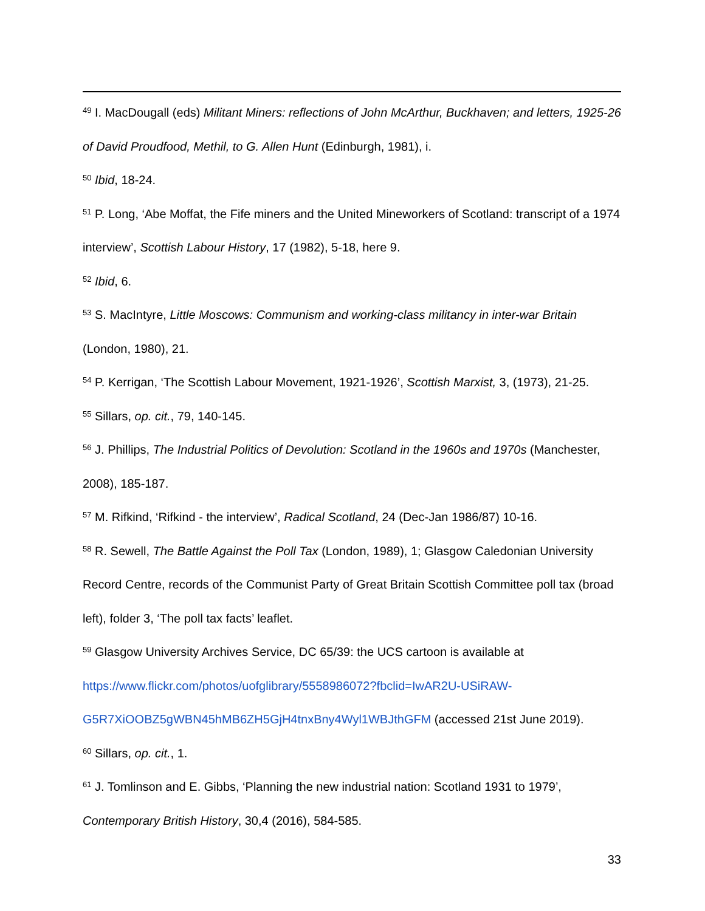<sup>49</sup> I. MacDougall (eds) Militant Miners: reflections of John McArthur, Buckhaven; and letters, 1925-26 of David Proudfood, Methil, to G. Allen Hunt (Edinburgh, 1981), i.
<sup>50</sup> Ibid, 18-24.
<sup>51</sup> P. Long, ‘Abe Moffat, the Fife miners and the United Mineworkers of Scotland: transcript of a 1974 interview’, Scottish Labour History, 17 (1982), 5-18, here 9.
<sup>52</sup> Ibid, 6.
<sup>53</sup> S. MacIntyre, Little Moscows: Communism and working-class militancy in inter-war Britain (London, 1980), 21.
<sup>54</sup> P. Kerrigan, ‘The Scottish Labour Movement, 1921-1926’, Scottish Marxist, 3, (1973), 21-25.
<sup>55</sup> Sillars, op. cit., 79, 140-145.
<sup>56</sup> J. Phillips, The Industrial Politics of Devolution: Scotland in the 1960s and 1970s (Manchester, 2008), 185-187.
<sup>57</sup> M. Rifkind, ‘Rifkind - the interview’, Radical Scotland, 24 (Dec-Jan 1986/87) 10-16.
<sup>58</sup> R. Sewell, The Battle Against the Poll Tax (London, 1989), 1; Glasgow Caledonian University Record Centre, records of the Communist Party of Great Britain Scottish Committee poll tax (broad left), folder 3, ‘The poll tax facts’ leaflet.
<sup>59</sup> Glasgow University Archives Service, DC 65/39: the UCS cartoon is available at
https://www.flickr.com/photos/uofglibrary/5558986072?fbclid=IwAR2U-USiRAW-
G5R7XiOOBZ5gWBN45hMB6ZH5GjH4tnxBny4Wyl1WBJthGFM (accessed 21st June 2019).
<sup>60</sup> Sillars, op. cit., 1.
<sup>61</sup> J. Tomlinson and E. Gibbs, ‘Planning the new industrial nation: Scotland 1931 to 1979’, Contemporary British History, 30,4 (2016), 584-585.
33